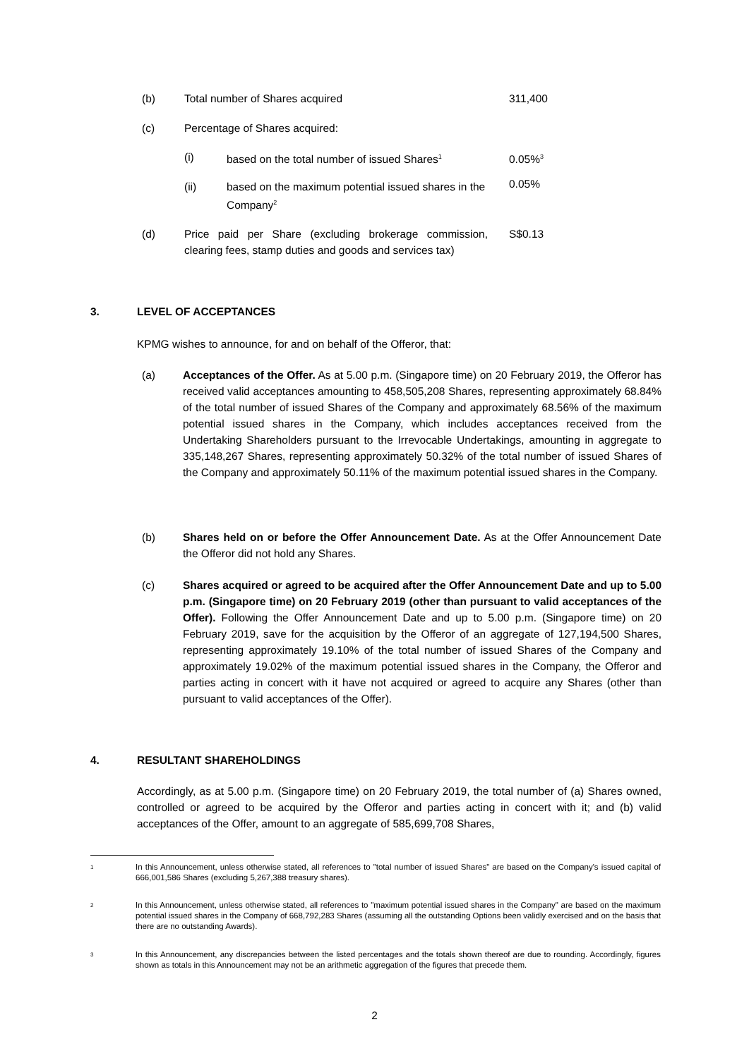(b) Total number of Shares acquired 311,400
(c) Percentage of Shares acquired:
(i) based on the total number of issued Shares<sup>1</sup> 0.05%<sup>3</sup>
(ii) based on the maximum potential issued shares in the Company<sup>2</sup> 0.05%
(d) Price paid per Share (excluding brokerage commission, clearing fees, stamp duties and goods and services tax) S$0.13
3. LEVEL OF ACCEPTANCES
KPMG wishes to announce, for and on behalf of the Offeror, that:
(a) Acceptances of the Offer. As at 5.00 p.m. (Singapore time) on 20 February 2019, the Offeror has received valid acceptances amounting to 458,505,208 Shares, representing approximately 68.84% of the total number of issued Shares of the Company and approximately 68.56% of the maximum potential issued shares in the Company, which includes acceptances received from the Undertaking Shareholders pursuant to the Irrevocable Undertakings, amounting in aggregate to 335,148,267 Shares, representing approximately 50.32% of the total number of issued Shares of the Company and approximately 50.11% of the maximum potential issued shares in the Company.
(b) Shares held on or before the Offer Announcement Date. As at the Offer Announcement Date the Offeror did not hold any Shares.
(c) Shares acquired or agreed to be acquired after the Offer Announcement Date and up to 5.00 p.m. (Singapore time) on 20 February 2019 (other than pursuant to valid acceptances of the Offer). Following the Offer Announcement Date and up to 5.00 p.m. (Singapore time) on 20 February 2019, save for the acquisition by the Offeror of an aggregate of 127,194,500 Shares, representing approximately 19.10% of the total number of issued Shares of the Company and approximately 19.02% of the maximum potential issued shares in the Company, the Offeror and parties acting in concert with it have not acquired or agreed to acquire any Shares (other than pursuant to valid acceptances of the Offer).
4. RESULTANT SHAREHOLDINGS
Accordingly, as at 5.00 p.m. (Singapore time) on 20 February 2019, the total number of (a) Shares owned, controlled or agreed to be acquired by the Offeror and parties acting in concert with it; and (b) valid acceptances of the Offer, amount to an aggregate of 585,699,708 Shares,
1
In this Announcement, unless otherwise stated, all references to "total number of issued Shares" are based on the Company's issued capital of 666,001,586 Shares (excluding 5,267,388 treasury shares).
2
In this Announcement, unless otherwise stated, all references to "maximum potential issued shares in the Company" are based on the maximum potential issued shares in the Company of 668,792,283 Shares (assuming all the outstanding Options been validly exercised and on the basis that there are no outstanding Awards).
3
In this Announcement, any discrepancies between the listed percentages and the totals shown thereof are due to rounding. Accordingly, figures shown as totals in this Announcement may not be an arithmetic aggregation of the figures that precede them.
2